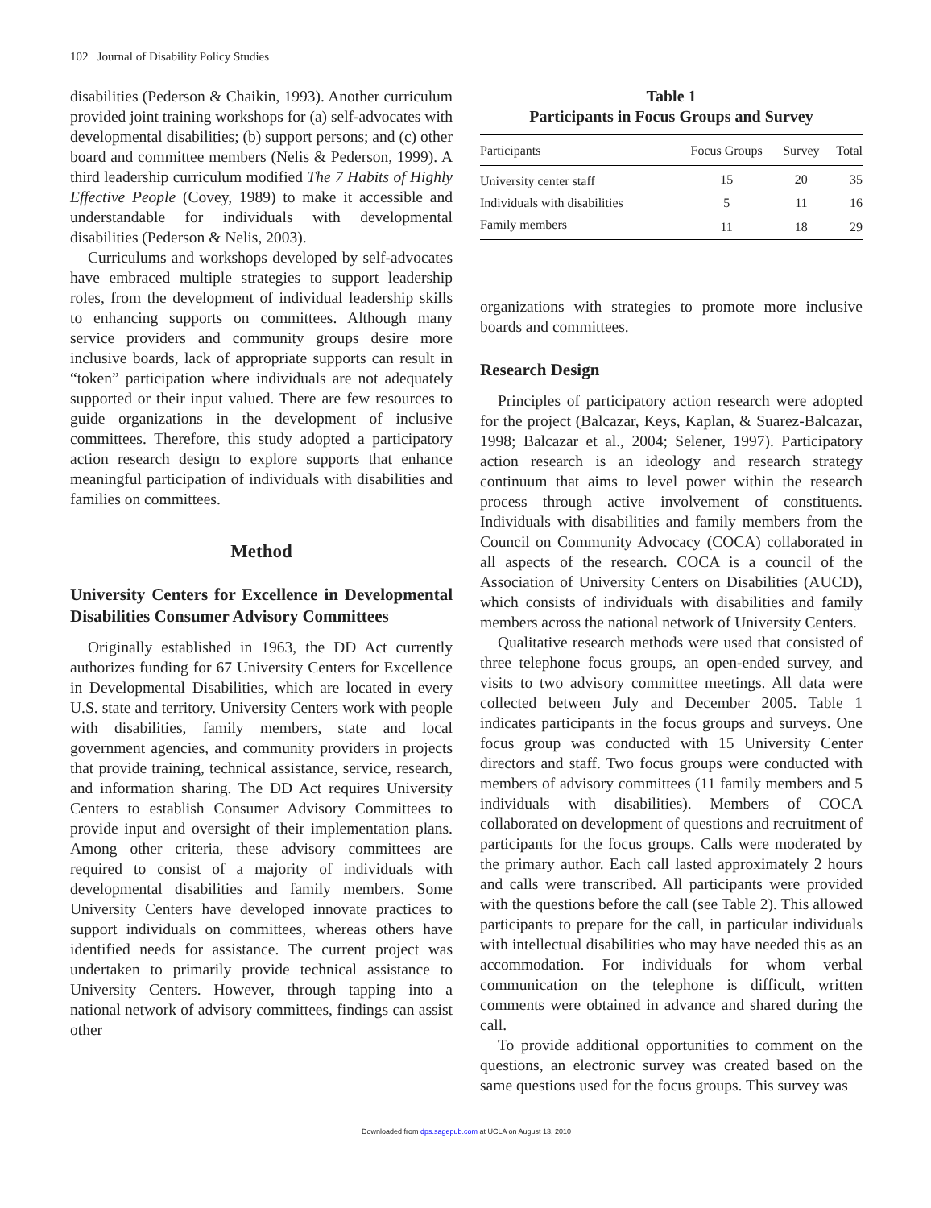102 Journal of Disability Policy Studies
disabilities (Pederson & Chaikin, 1993). Another curriculum provided joint training workshops for (a) self-advocates with developmental disabilities; (b) support persons; and (c) other board and committee members (Nelis & Pederson, 1999). A third leadership curriculum modified The 7 Habits of Highly Effective People (Covey, 1989) to make it accessible and understandable for individuals with developmental disabilities (Pederson & Nelis, 2003).
Curriculums and workshops developed by self-advocates have embraced multiple strategies to support leadership roles, from the development of individual leadership skills to enhancing supports on committees. Although many service providers and community groups desire more inclusive boards, lack of appropriate supports can result in “token” participation where individuals are not adequately supported or their input valued. There are few resources to guide organizations in the development of inclusive committees. Therefore, this study adopted a participatory action research design to explore supports that enhance meaningful participation of individuals with disabilities and families on committees.
Method
University Centers for Excellence in Developmental Disabilities Consumer Advisory Committees
Originally established in 1963, the DD Act currently authorizes funding for 67 University Centers for Excellence in Developmental Disabilities, which are located in every U.S. state and territory. University Centers work with people with disabilities, family members, state and local government agencies, and community providers in projects that provide training, technical assistance, service, research, and information sharing. The DD Act requires University Centers to establish Consumer Advisory Committees to provide input and oversight of their implementation plans. Among other criteria, these advisory committees are required to consist of a majority of individuals with developmental disabilities and family members. Some University Centers have developed innovate practices to support individuals on committees, whereas others have identified needs for assistance. The current project was undertaken to primarily provide technical assistance to University Centers. However, through tapping into a national network of advisory committees, findings can assist other
Table 1
Participants in Focus Groups and Survey
| Participants | Focus Groups | Survey | Total |
| --- | --- | --- | --- |
| University center staff | 15 | 20 | 35 |
| Individuals with disabilities | 5 | 11 | 16 |
| Family members | 11 | 18 | 29 |
organizations with strategies to promote more inclusive boards and committees.
Research Design
Principles of participatory action research were adopted for the project (Balcazar, Keys, Kaplan, & Suarez-Balcazar, 1998; Balcazar et al., 2004; Selener, 1997). Participatory action research is an ideology and research strategy continuum that aims to level power within the research process through active involvement of constituents. Individuals with disabilities and family members from the Council on Community Advocacy (COCA) collaborated in all aspects of the research. COCA is a council of the Association of University Centers on Disabilities (AUCD), which consists of individuals with disabilities and family members across the national network of University Centers.
Qualitative research methods were used that consisted of three telephone focus groups, an open-ended survey, and visits to two advisory committee meetings. All data were collected between July and December 2005. Table 1 indicates participants in the focus groups and surveys. One focus group was conducted with 15 University Center directors and staff. Two focus groups were conducted with members of advisory committees (11 family members and 5 individuals with disabilities). Members of COCA collaborated on development of questions and recruitment of participants for the focus groups. Calls were moderated by the primary author. Each call lasted approximately 2 hours and calls were transcribed. All participants were provided with the questions before the call (see Table 2). This allowed participants to prepare for the call, in particular individuals with intellectual disabilities who may have needed this as an accommodation. For individuals for whom verbal communication on the telephone is difficult, written comments were obtained in advance and shared during the call.
To provide additional opportunities to comment on the questions, an electronic survey was created based on the same questions used for the focus groups. This survey was
Downloaded from dps.sagepub.com at UCLA on August 13, 2010